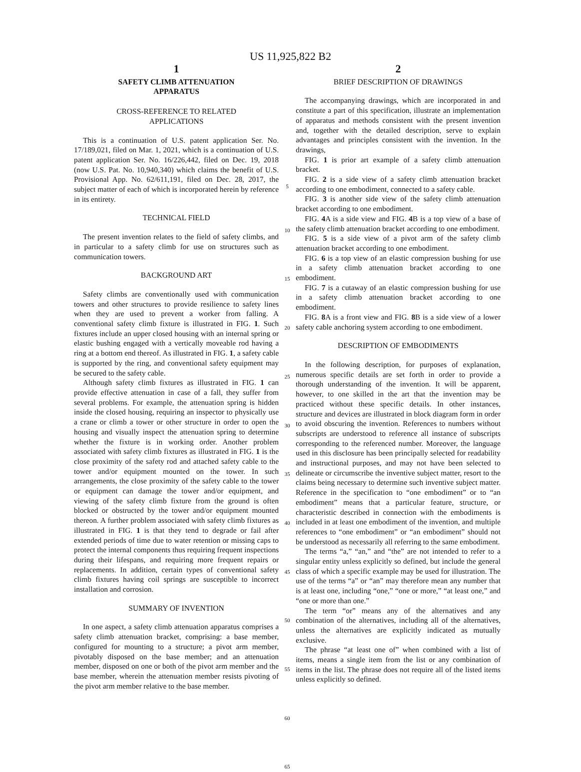US 11,925,822 B2
1
SAFETY CLIMB ATTENUATION
APPARATUS
CROSS-REFERENCE TO RELATED
APPLICATIONS
This is a continuation of U.S. patent application Ser. No. 17/189,021, filed on Mar. 1, 2021, which is a continuation of U.S. patent application Ser. No. 16/226,442, filed on Dec. 19, 2018 (now U.S. Pat. No. 10,940,340) which claims the benefit of U.S. Provisional App. No. 62/611,191, filed on Dec. 28, 2017, the subject matter of each of which is incorporated herein by reference in its entirety.
TECHNICAL FIELD
The present invention relates to the field of safety climbs, and in particular to a safety climb for use on structures such as communication towers.
BACKGROUND ART
Safety climbs are conventionally used with communication towers and other structures to provide resilience to safety lines when they are used to prevent a worker from falling. A conventional safety climb fixture is illustrated in FIG. 1. Such fixtures include an upper closed housing with an internal spring or elastic bushing engaged with a vertically moveable rod having a ring at a bottom end thereof. As illustrated in FIG. 1, a safety cable is supported by the ring, and conventional safety equipment may be secured to the safety cable.
Although safety climb fixtures as illustrated in FIG. 1 can provide effective attenuation in case of a fall, they suffer from several problems. For example, the attenuation spring is hidden inside the closed housing, requiring an inspector to physically use a crane or climb a tower or other structure in order to open the housing and visually inspect the attenuation spring to determine whether the fixture is in working order. Another problem associated with safety climb fixtures as illustrated in FIG. 1 is the close proximity of the safety rod and attached safety cable to the tower and/or equipment mounted on the tower. In such arrangements, the close proximity of the safety cable to the tower or equipment can damage the tower and/or equipment, and viewing of the safety climb fixture from the ground is often blocked or obstructed by the tower and/or equipment mounted thereon. A further problem associated with safety climb fixtures as illustrated in FIG. 1 is that they tend to degrade or fail after extended periods of time due to water retention or missing caps to protect the internal components thus requiring frequent inspections during their lifespans, and requiring more frequent repairs or replacements. In addition, certain types of conventional safety climb fixtures having coil springs are susceptible to incorrect installation and corrosion.
SUMMARY OF INVENTION
In one aspect, a safety climb attenuation apparatus comprises a safety climb attenuation bracket, comprising: a base member, configured for mounting to a structure; a pivot arm member, pivotably disposed on the base member; and an attenuation member, disposed on one or both of the pivot arm member and the base member, wherein the attenuation member resists pivoting of the pivot arm member relative to the base member.
5
10
15
20
25
30
35
40
45
50
55
60
65
2
BRIEF DESCRIPTION OF DRAWINGS
The accompanying drawings, which are incorporated in and constitute a part of this specification, illustrate an implementation of apparatus and methods consistent with the present invention and, together with the detailed description, serve to explain advantages and principles consistent with the invention. In the drawings,
FIG. 1 is prior art example of a safety climb attenuation bracket.
FIG. 2 is a side view of a safety climb attenuation bracket according to one embodiment, connected to a safety cable.
FIG. 3 is another side view of the safety climb attenuation bracket according to one embodiment.
FIG. 4 A is a side view and FIG. 4 B is a top view of a base of the safety climb attenuation bracket according to one embodiment.
FIG. 5 is a side view of a pivot arm of the safety climb attenuation bracket according to one embodiment.
FIG. 6 is a top view of an elastic compression bushing for use in a safety climb attenuation bracket according to one embodiment.
FIG. 7 is a cutaway of an elastic compression bushing for use in a safety climb attenuation bracket according to one embodiment.
FIG. 8 A is a front view and FIG. 8 B is a side view of a lower safety cable anchoring system according to one embodiment.
DESCRIPTION OF EMBODIMENTS
In the following description, for purposes of explanation, numerous specific details are set forth in order to provide a thorough understanding of the invention. It will be apparent, however, to one skilled in the art that the invention may be practiced without these specific details. In other instances, structure and devices are illustrated in block diagram form in order to avoid obscuring the invention. References to numbers without subscripts are understood to reference all instance of subscripts corresponding to the referenced number. Moreover, the language used in this disclosure has been principally selected for readability and instructional purposes, and may not have been selected to delineate or circumscribe the inventive subject matter, resort to the claims being necessary to determine such inventive subject matter. Reference in the specification to “one embodiment” or to “an embodiment” means that a particular feature, structure, or characteristic described in connection with the embodiments is included in at least one embodiment of the invention, and multiple references to “one embodiment” or “an embodiment” should not be understood as necessarily all referring to the same embodiment.
The terms “a,” “an,” and “the” are not intended to refer to a singular entity unless explicitly so defined, but include the general class of which a specific example may be used for illustration. The use of the terms “a” or “an” may therefore mean any number that is at least one, including “one,” “one or more,” “at least one,” and “one or more than one.”
The term “or” means any of the alternatives and any combination of the alternatives, including all of the alternatives, unless the alternatives are explicitly indicated as mutually exclusive.
The phrase “at least one of” when combined with a list of items, means a single item from the list or any combination of items in the list. The phrase does not require all of the listed items unless explicitly so defined.